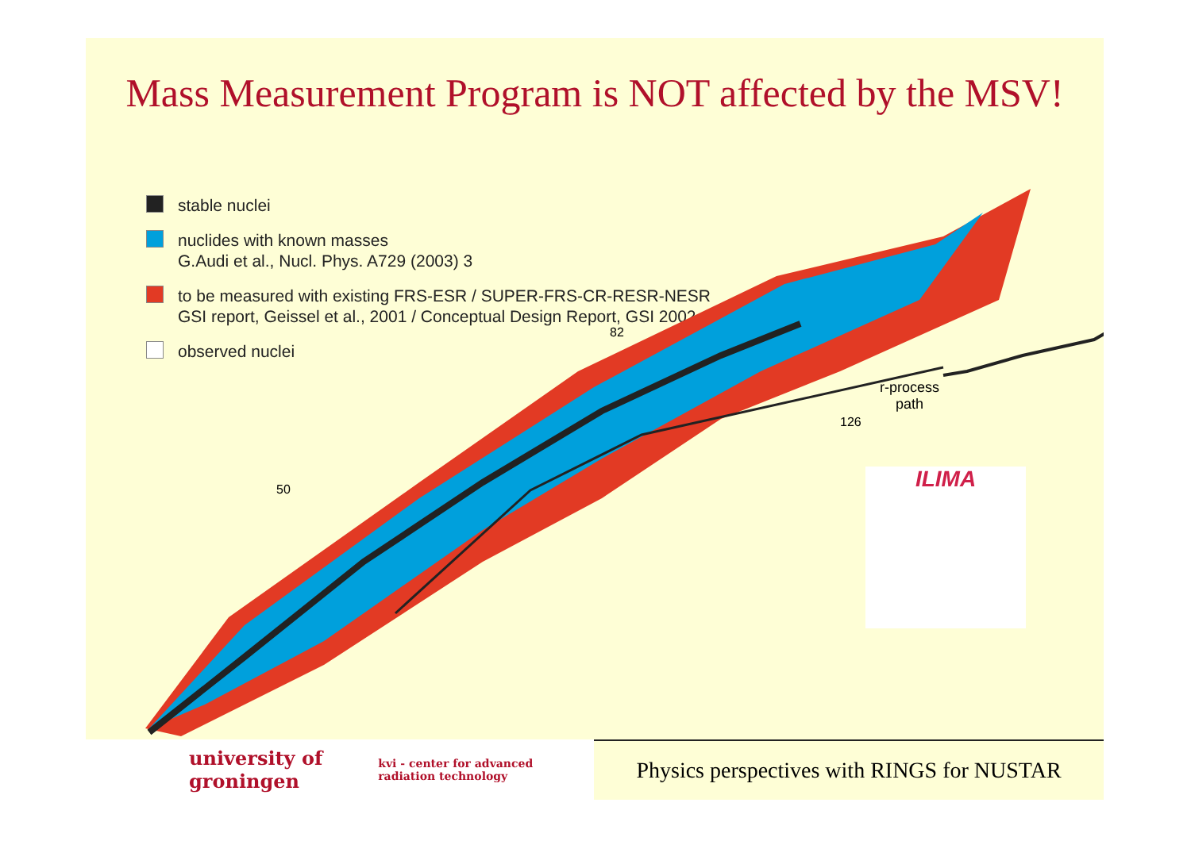Mass Measurement Program is NOT affected by the MSV!
stable nuclei
nuclides with known masses
G.Audi et al., Nucl. Phys. A729 (2003) 3
to be measured with existing FRS-ESR / SUPER-FRS-CR-RESR-NESR
GSI report, Geissel et al., 2001 / Conceptual Design Report, GSI 2002
observed nuclei
r-process
path
50
82
126
ILIMA
university of
groningen kvi - center for advanced
radiation technology
Physics perspectives with RINGS for NUSTAR